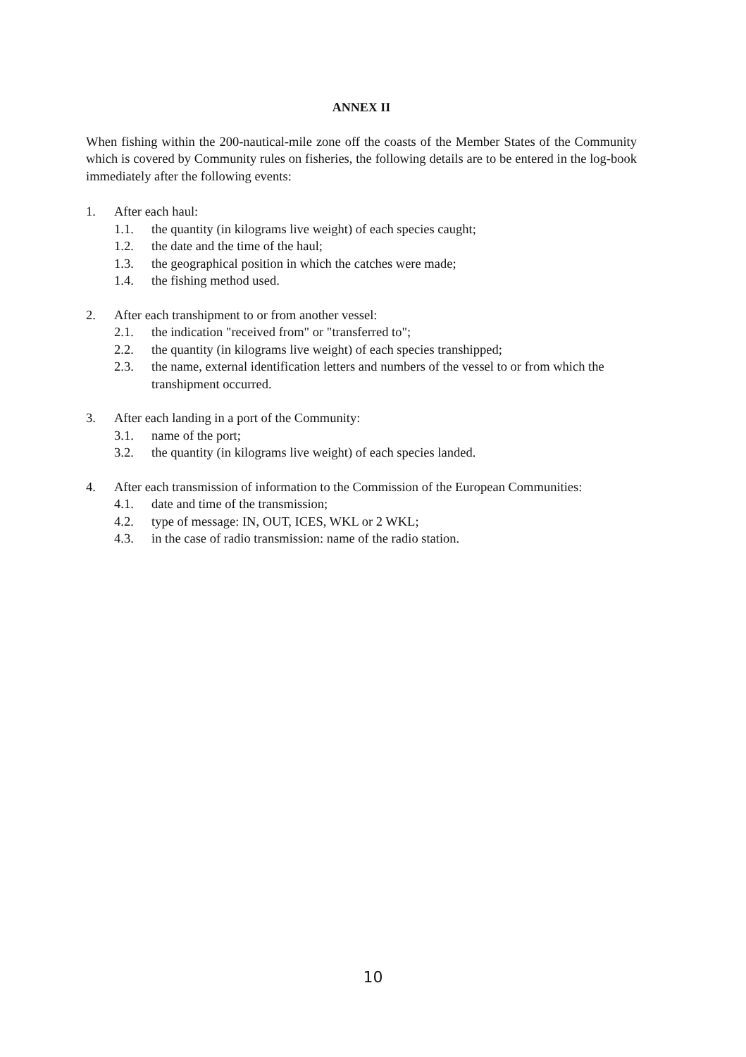ANNEX II
When fishing within the 200-nautical-mile zone off the coasts of the Member States of the Community which is covered by Community rules on fisheries, the following details are to be entered in the log-book immediately after the following events:
1. After each haul:
1.1. the quantity (in kilograms live weight) of each species caught;
1.2. the date and the time of the haul;
1.3. the geographical position in which the catches were made;
1.4. the fishing method used.
2. After each transhipment to or from another vessel:
2.1. the indication "received from" or "transferred to";
2.2. the quantity (in kilograms live weight) of each species transhipped;
2.3. the name, external identification letters and numbers of the vessel to or from which the transhipment occurred.
3. After each landing in a port of the Community:
3.1. name of the port;
3.2. the quantity (in kilograms live weight) of each species landed.
4. After each transmission of information to the Commission of the European Communities:
4.1. date and time of the transmission;
4.2. type of message: IN, OUT, ICES, WKL or 2 WKL;
4.3. in the case of radio transmission: name of the radio station.
10